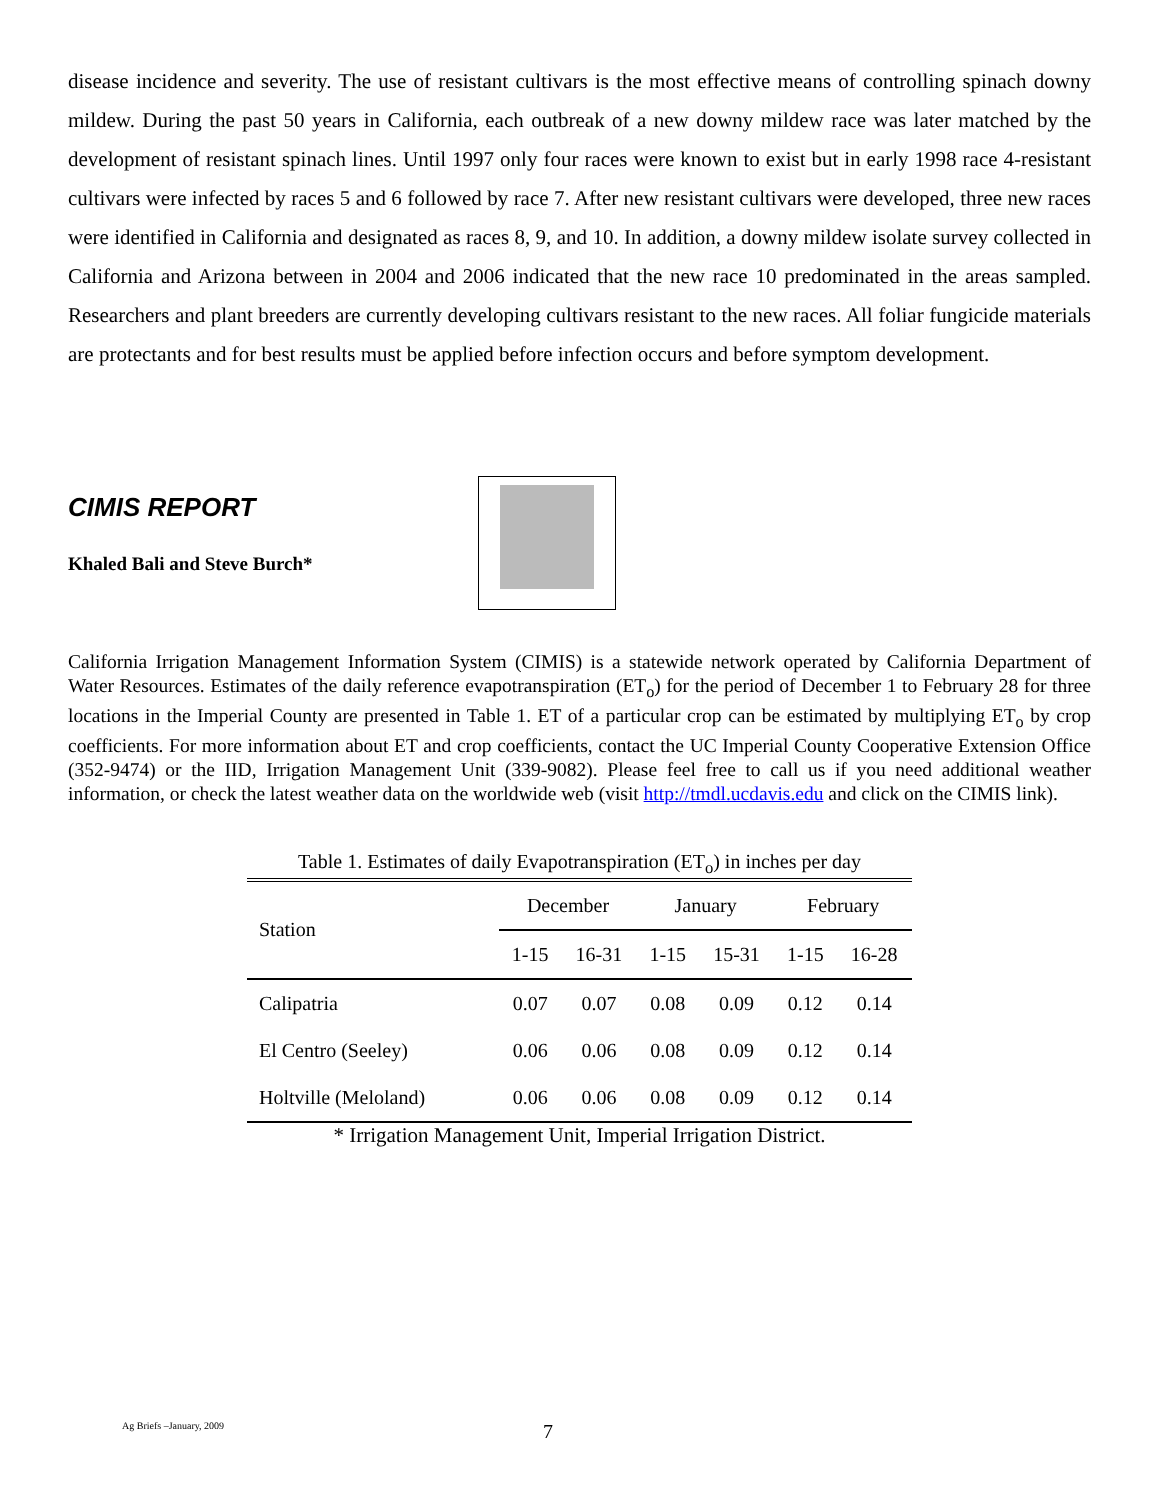disease incidence and severity. The use of resistant cultivars is the most effective means of controlling spinach downy mildew. During the past 50 years in California, each outbreak of a new downy mildew race was later matched by the development of resistant spinach lines. Until 1997 only four races were known to exist but in early 1998 race 4-resistant cultivars were infected by races 5 and 6 followed by race 7. After new resistant cultivars were developed, three new races were identified in California and designated as races 8, 9, and 10. In addition, a downy mildew isolate survey collected in California and Arizona between in 2004 and 2006 indicated that the new race 10 predominated in the areas sampled. Researchers and plant breeders are currently developing cultivars resistant to the new races. All foliar fungicide materials are protectants and for best results must be applied before infection occurs and before symptom development.
CIMIS REPORT
Khaled Bali and Steve Burch*
California Irrigation Management Information System (CIMIS) is a statewide network operated by California Department of Water Resources. Estimates of the daily reference evapotranspiration (ET<sub>o</sub>) for the period of December 1 to February 28 for three locations in the Imperial County are presented in Table 1. ET of a particular crop can be estimated by multiplying ET<sub>o</sub> by crop coefficients. For more information about ET and crop coefficients, contact the UC Imperial County Cooperative Extension Office (352-9474) or the IID, Irrigation Management Unit (339-9082). Please feel free to call us if you need additional weather information, or check the latest weather data on the worldwide web (visit http://tmdl.ucdavis.edu and click on the CIMIS link).
Table 1. Estimates of daily Evapotranspiration (ET<sub>o</sub>) in inches per day
| Station | December | | January | | February | |
| --- | --- | --- | --- | --- | --- | --- |
| | 1-15 | 16-31 | 1-15 | 15-31 | 1-15 | 16-28 |
| Calipatria | 0.07 | 0.07 | 0.08 | 0.09 | 0.12 | 0.14 |
| El Centro (Seeley) | 0.06 | 0.06 | 0.08 | 0.09 | 0.12 | 0.14 |
| Holtville (Meloland) | 0.06 | 0.06 | 0.08 | 0.09 | 0.12 | 0.14 |
* Irrigation Management Unit, Imperial Irrigation District.
Ag Briefs –January, 2009 7